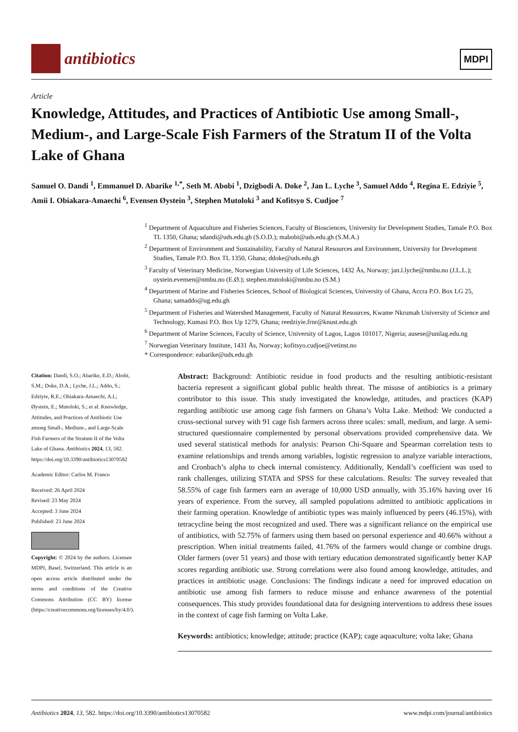antibiotics
MDPI
Article
Knowledge, Attitudes, and Practices of Antibiotic Use among Small-, Medium-, and Large-Scale Fish Farmers of the Stratum II of the Volta Lake of Ghana
Samuel O. Dandi <sup>1</sup>, Emmanuel D. Abarike <sup>1,*</sup>, Seth M. Abobi <sup>1</sup>, Dzigbodi A. Doke <sup>2</sup>, Jan L. Lyche <sup>3</sup>, Samuel Addo <sup>4</sup>, Regina E. Edziyie <sup>5</sup>, Amii I. Obiakara-Amaechi <sup>6</sup>, Evensen Øystein <sup>3</sup>, Stephen Mutoloki <sup>3</sup> and Kofitsyo S. Cudjoe <sup>7</sup>
<sup>1</sup> Department of Aquaculture and Fisheries Sciences, Faculty of Biosciences, University for Development Studies, Tamale P.O. Box TL 1350, Ghana; sdandi@uds.edu.gh (S.O.D.); mabobi@uds.edu.gh (S.M.A.)
<sup>2</sup> Department of Environment and Sustainability, Faculty of Natural Resources and Environment, University for Development Studies, Tamale P.O. Box TL 1350, Ghana; ddoke@uds.edu.gh
<sup>3</sup> Faculty of Veterinary Medicine, Norwegian University of Life Sciences, 1432 Ås, Norway; jan.l.lyche@nmbu.no (J.L.L.); oystein.evensen@nmbu.no (E.Ø.); stephen.mutoloki@nmbu.no (S.M.)
<sup>4</sup> Department of Marine and Fisheries Sciences, School of Biological Sciences, University of Ghana, Accra P.O. Box LG 25, Ghana; samaddo@ug.edu.gh
<sup>5</sup> Department of Fisheries and Watershed Management, Faculty of Natural Resources, Kwame Nkrumah University of Science and Technology, Kumasi P.O. Box Up 1279, Ghana; reedziyie.frnr@knust.edu.gh
<sup>6</sup> Department of Marine Sciences, Faculty of Science, University of Lagos, Lagos 101017, Nigeria; ausese@unilag.edu.ng
<sup>7</sup> Norwegian Veterinary Institute, 1431 Ås, Norway; kofitsyo.cudjoe@vetinst.no
* Correspondence: eabarike@uds.edu.gh
Citation: Dandi, S.O.; Abarike, E.D.; Abobi, S.M.; Doke, D.A.; Lyche, J.L.; Addo, S.; Edziyie, R.E.; Obiakara-Amaechi, A.I.; Øystein, E.; Mutoloki, S.; et al. Knowledge, Attitudes, and Practices of Antibiotic Use among Small-, Medium-, and Large-Scale Fish Farmers of the Stratum II of the Volta Lake of Ghana. Antibiotics 2024, 13, 582. https://doi.org/10.3390/antibiotics13070582
Academic Editor: Carlos M. Franco
Received: 26 April 2024
Revised: 23 May 2024
Accepted: 3 June 2024
Published: 23 June 2024
Copyright: © 2024 by the authors. Licensee MDPI, Basel, Switzerland. This article is an open access article distributed under the terms and conditions of the Creative Commons Attribution (CC BY) license (https://creativecommons.org/licenses/by/4.0/).
Abstract: Background: Antibiotic residue in food products and the resulting antibiotic-resistant bacteria represent a significant global public health threat. The misuse of antibiotics is a primary contributor to this issue. This study investigated the knowledge, attitudes, and practices (KAP) regarding antibiotic use among cage fish farmers on Ghana’s Volta Lake. Method: We conducted a cross-sectional survey with 91 cage fish farmers across three scales: small, medium, and large. A semi-structured questionnaire complemented by personal observations provided comprehensive data. We used several statistical methods for analysis: Pearson Chi-Square and Spearman correlation tests to examine relationships and trends among variables, logistic regression to analyze variable interactions, and Cronbach’s alpha to check internal consistency. Additionally, Kendall’s coefficient was used to rank challenges, utilizing STATA and SPSS for these calculations. Results: The survey revealed that 58.55% of cage fish farmers earn an average of 10,000 USD annually, with 35.16% having over 16 years of experience. From the survey, all sampled populations admitted to antibiotic applications in their farming operation. Knowledge of antibiotic types was mainly influenced by peers (46.15%), with tetracycline being the most recognized and used. There was a significant reliance on the empirical use of antibiotics, with 52.75% of farmers using them based on personal experience and 40.66% without a prescription. When initial treatments failed, 41.76% of the farmers would change or combine drugs. Older farmers (over 51 years) and those with tertiary education demonstrated significantly better KAP scores regarding antibiotic use. Strong correlations were also found among knowledge, attitudes, and practices in antibiotic usage. Conclusions: The findings indicate a need for improved education on antibiotic use among fish farmers to reduce misuse and enhance awareness of the potential consequences. This study provides foundational data for designing interventions to address these issues in the context of cage fish farming on Volta Lake.
Keywords: antibiotics; knowledge; attitude; practice (KAP); cage aquaculture; volta lake; Ghana
Antibiotics 2024, 13, 582. https://doi.org/10.3390/antibiotics13070582 www.mdpi.com/journal/antibiotics